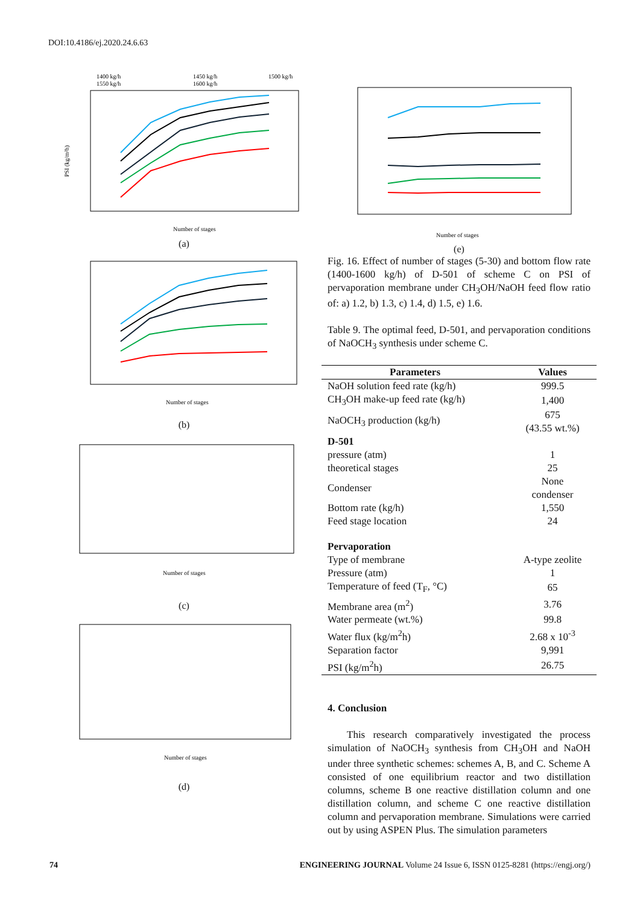DOI:10.4186/ej.2020.24.6.63
1400 kg/h
1550 kg/h
1450 kg/h
1600 kg/h
1500 kg/h
PSI (kg/m²h)
Number of stages
(a)
Number of stages
(b)
Number of stages
(c)
Number of stages
(d)
Number of stages
(e)
Fig. 16. Effect of number of stages (5-30) and bottom flow rate (1400-1600 kg/h) of D-501 of scheme C on PSI of pervaporation membrane under CH<sub>3</sub>OH/NaOH feed flow ratio of: a) 1.2, b) 1.3, c) 1.4, d) 1.5, e) 1.6.
Table 9. The optimal feed, D-501, and pervaporation conditions of NaOCH<sub>3</sub> synthesis under scheme C.
| Parameters | Values |
| --- | --- |
| NaOH solution feed rate (kg/h) | 999.5 |
| CH<sub>3</sub>OH make-up feed rate (kg/h) | 1,400 |
| NaOCH<sub>3</sub> production (kg/h) | 675 (43.55 wt.%) |
| D-501 | |
| pressure (atm) | 1 |
| theoretical stages | 25 |
| Condenser | None condenser |
| Bottom rate (kg/h) | 1,550 |
| Feed stage location | 24 |
| Pervaporation | |
| Type of membrane | A-type zeolite |
| Pressure (atm) | 1 |
| Temperature of feed (T<sub>F</sub>, °C) | 65 |
| Membrane area (m<sup>2</sup>) | 3.76 |
| Water permeate (wt.%) | 99.8 |
| Water flux (kg/m<sup>2</sup>h) | 2.68 x 10<sup>-3</sup> |
| Separation factor | 9,991 |
| PSI (kg/m<sup>2</sup>h) | 26.75 |
4. Conclusion
This research comparatively investigated the process simulation of NaOCH<sub>3</sub> synthesis from CH<sub>3</sub>OH and NaOH under three synthetic schemes: schemes A, B, and C. Scheme A consisted of one equilibrium reactor and two distillation columns, scheme B one reactive distillation column and one distillation column, and scheme C one reactive distillation column and pervaporation membrane. Simulations were carried out by using ASPEN Plus. The simulation parameters
74 ENGINEERING JOURNAL Volume 24 Issue 6, ISSN 0125-8281 (https://engj.org/)